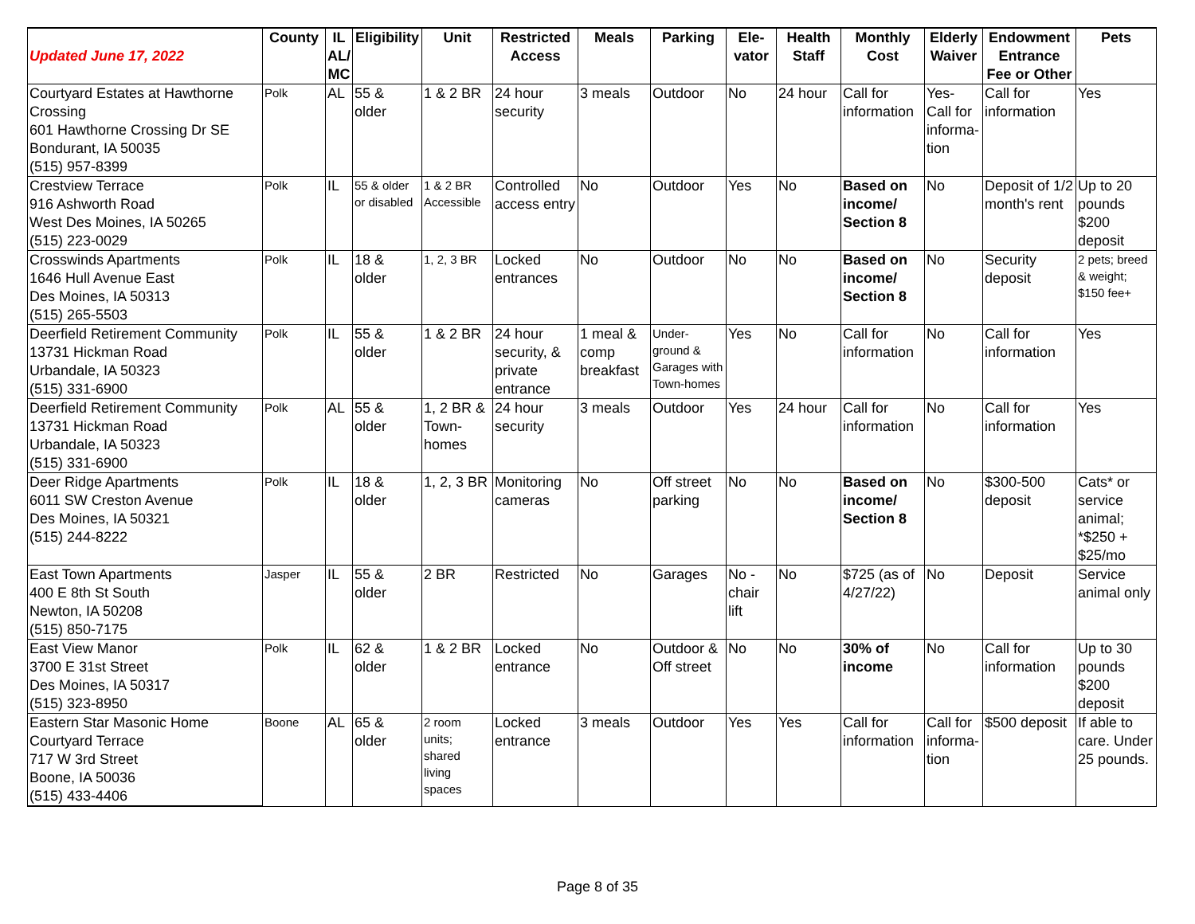| Updated June 17, 2022 | County | IL AL/ MC | Eligibility | Unit | Restricted Access | Meals | Parking | Ele-vator | Health Staff | Monthly Cost | Elderly Waiver | Endowment Entrance Fee or Other | Pets |
| --- | --- | --- | --- | --- | --- | --- | --- | --- | --- | --- | --- | --- | --- |
| Courtyard Estates at Hawthorne Crossing 601 Hawthorne Crossing Dr SE Bondurant, IA 50035 (515) 957-8399 | Polk | AL | 55 & older | 1 & 2 BR | 24 hour security | 3 meals | Outdoor | No | 24 hour | Call for information | Yes- Call for informa-tion | Call for information | Yes |
| Crestview Terrace 916 Ashworth Road West Des Moines, IA 50265 (515) 223-0029 | Polk | IL | 55 & older or disabled | 1 & 2 BR Accessible | Controlled access entry | No | Outdoor | Yes | No | Based on income/ Section 8 | No | Deposit of 1/2 month's rent | Up to 20 pounds $200 deposit |
| Crosswinds Apartments 1646 Hull Avenue East Des Moines, IA 50313 (515) 265-5503 | Polk | IL | 18 & older | 1, 2, 3 BR | Locked entrances | No | Outdoor | No | No | Based on income/ Section 8 | No | Security deposit | 2 pets; breed & weight; $150 fee+ |
| Deerfield Retirement Community 13731 Hickman Road Urbandale, IA 50323 (515) 331-6900 | Polk | IL | 55 & older | 1 & 2 BR | 24 hour security, & private entrance | 1 meal & comp breakfast | Under-ground & Garages with Town-homes | Yes | No | Call for information | No | Call for information | Yes |
| Deerfield Retirement Community 13731 Hickman Road Urbandale, IA 50323 (515) 331-6900 | Polk | AL | 55 & older | 1, 2 BR & Town-homes | 24 hour security | 3 meals | Outdoor | Yes | 24 hour | Call for information | No | Call for information | Yes |
| Deer Ridge Apartments 6011 SW Creston Avenue Des Moines, IA 50321 (515) 244-8222 | Polk | IL | 18 & older | 1, 2, 3 BR | Monitoring cameras | No | Off street parking | No | No | Based on income/ Section 8 | No | $300-500 deposit | Cats* or service animal; *$250 + $25/mo |
| East Town Apartments 400 E 8th St South Newton, IA 50208 (515) 850-7175 | Jasper | IL | 55 & older | 2 BR | Restricted | No | Garages | No - chair lift | No | $725 (as of 4/27/22) | No | Deposit | Service animal only |
| East View Manor 3700 E 31st Street Des Moines, IA 50317 (515) 323-8950 | Polk | IL | 62 & older | 1 & 2 BR | Locked entrance | No | Outdoor & Off street | No | No | 30% of income | No | Call for information | Up to 30 pounds $200 deposit |
| Eastern Star Masonic Home Courtyard Terrace 717 W 3rd Street Boone, IA 50036 (515) 433-4406 | Boone | AL | 65 & older | 2 room units; shared living spaces | Locked entrance | 3 meals | Outdoor | Yes | Yes | Call for information | Call for informa-tion | $500 deposit | If able to care. Under 25 pounds. |
Page 8 of 35